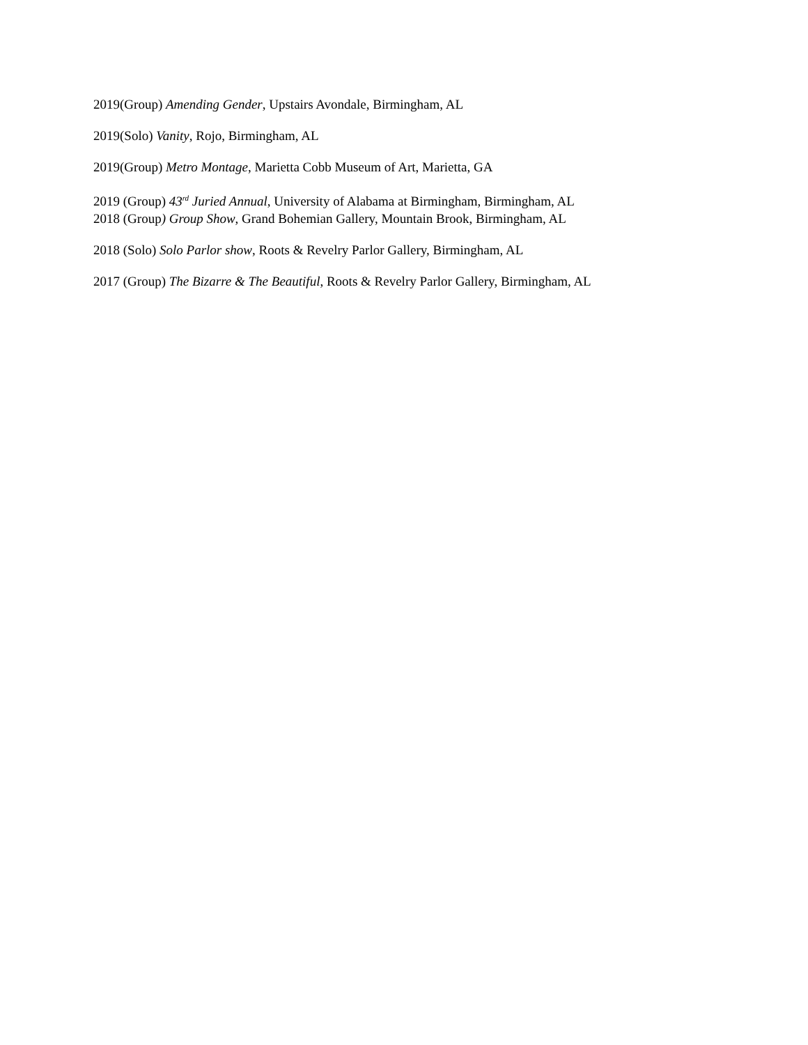2019(Group) Amending Gender, Upstairs Avondale, Birmingham, AL
2019(Solo) Vanity, Rojo, Birmingham, AL
2019(Group) Metro Montage, Marietta Cobb Museum of Art, Marietta, GA
2019 (Group) 43<sup>rd</sup> Juried Annual, University of Alabama at Birmingham, Birmingham, AL
2018 (Group) Group Show, Grand Bohemian Gallery, Mountain Brook, Birmingham, AL
2018 (Solo) Solo Parlor show, Roots & Revelry Parlor Gallery, Birmingham, AL
2017 (Group) The Bizarre & The Beautiful, Roots & Revelry Parlor Gallery, Birmingham, AL